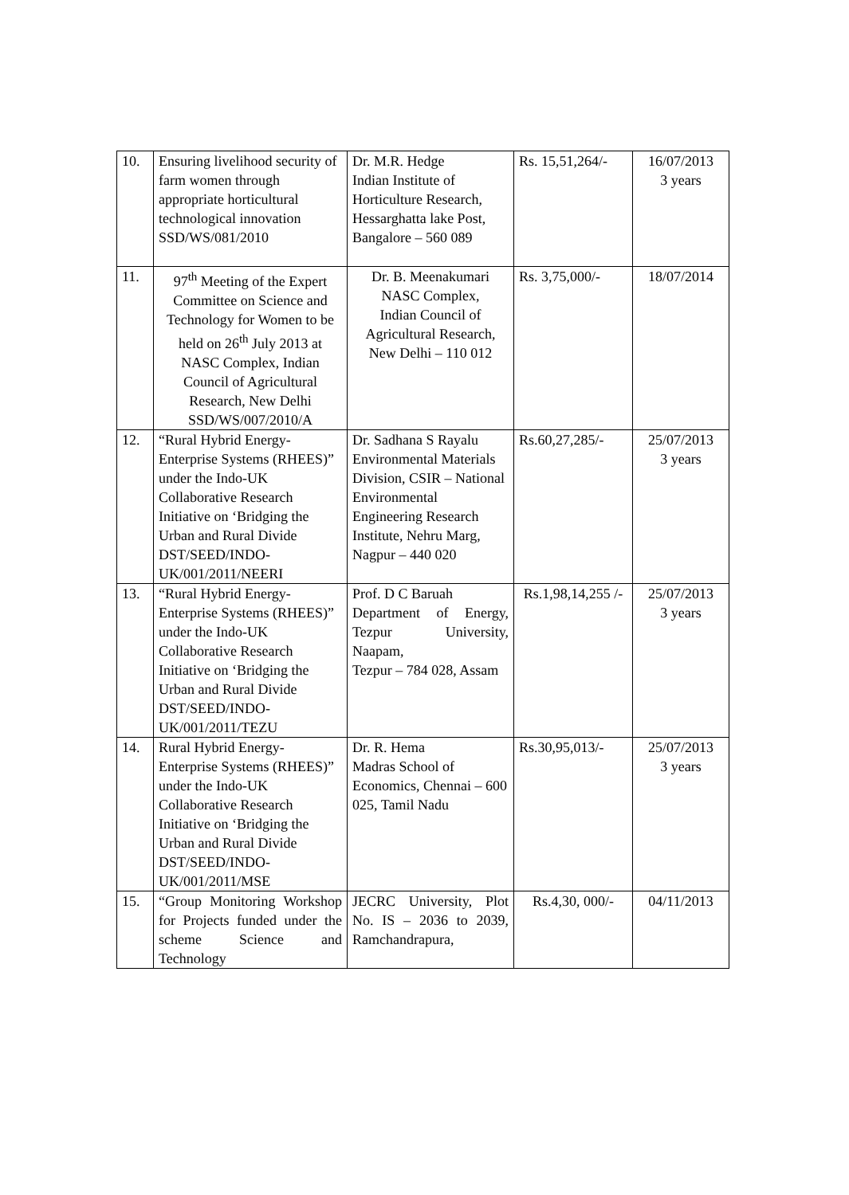| 10. | Ensuring livelihood security of farm women through appropriate horticultural technological innovation SSD/WS/081/2010 | Dr. M.R. Hedge Indian Institute of Horticulture Research, Hessarghatta lake Post, Bangalore – 560 089 | Rs. 15,51,264/- | 16/07/2013 3 years |
| 11. | 97<sup>th</sup> Meeting of the Expert Committee on Science and Technology for Women to be held on 26<sup>th</sup> July 2013 at NASC Complex, Indian Council of Agricultural Research, New Delhi SSD/WS/007/2010/A | Dr. B. Meenakumari NASC Complex, Indian Council of Agricultural Research, New Delhi – 110 012 | Rs. 3,75,000/- | 18/07/2014 |
| 12. | “Rural Hybrid Energy-Enterprise Systems (RHEES)” under the Indo-UK Collaborative Research Initiative on ‘Bridging the Urban and Rural Divide DST/SEED/INDO-UK/001/2011/NEERI | Dr. Sadhana S Rayalu Environmental Materials Division, CSIR – National Environmental Engineering Research Institute, Nehru Marg, Nagpur – 440 020 | Rs.60,27,285/- | 25/07/2013 3 years |
| 13. | “Rural Hybrid Energy-Enterprise Systems (RHEES)” under the Indo-UK Collaborative Research Initiative on ‘Bridging the Urban and Rural Divide DST/SEED/INDO-UK/001/2011/TEZU | Prof. D C Baruah Department of Energy, Tezpur University, Naapam, Tezpur – 784 028, Assam | Rs.1,98,14,255 /- | 25/07/2013 3 years |
| 14. | Rural Hybrid Energy-Enterprise Systems (RHEES)” under the Indo-UK Collaborative Research Initiative on ‘Bridging the Urban and Rural Divide DST/SEED/INDO-UK/001/2011/MSE | Dr. R. Hema Madras School of Economics, Chennai – 600 025, Tamil Nadu | Rs.30,95,013/- | 25/07/2013 3 years |
| 15. | “Group Monitoring Workshop for Projects funded under the scheme Science and Technology | JECRC University, Plot No. IS – 2036 to 2039, Ramchandrapura, | Rs.4,30, 000/- | 04/11/2013 |